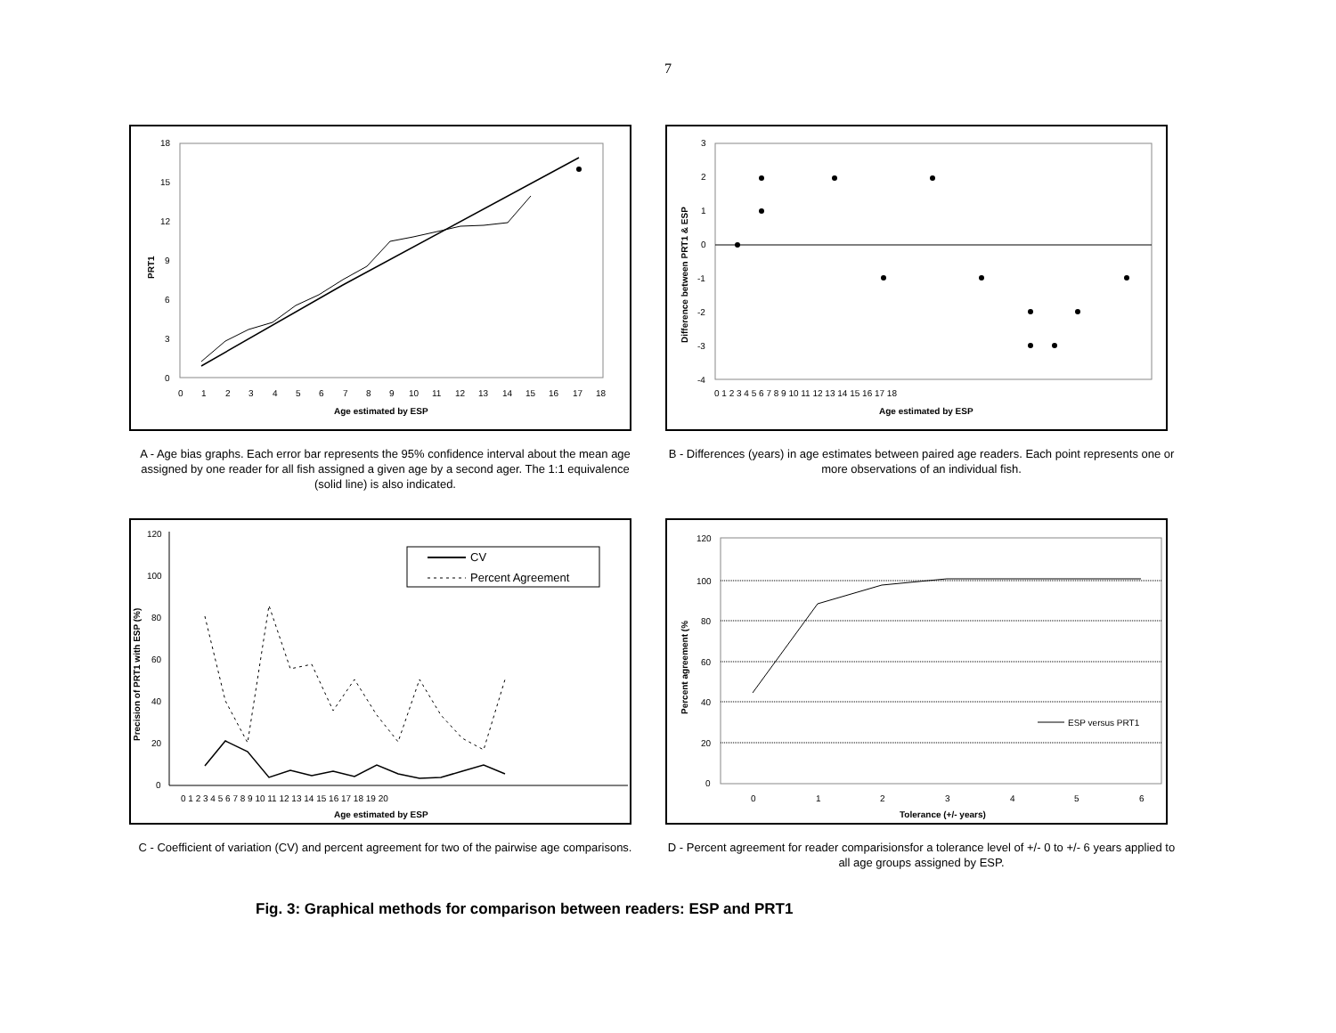7
PRT1
Age estimated by ESP
0
1
2
3
4
5
6
7
8
9
10
11
12
13
14
15
16
17
18
0
3
6
9
12
15
18
A - Age bias graphs. Each error bar represents the 95% confidence interval about the mean age assigned by one reader for all fish assigned a given age by a second ager. The 1:1 equivalence (solid line) is also indicated.
Difference between PRT1 & ESP
Age estimated by ESP
0 1 2 3 4 5 6 7 8 9 10 11 12 13 14 15 16 17 18
3
2
1
0
-1
-2
-3
-4
B - Differences (years) in age estimates between paired age readers. Each point represents one or more observations of an individual fish.
Precision of PRT1 with ESP (%)
CV
Percent Agreement
Age estimated by ESP
0 1 2 3 4 5 6 7 8 9 10 11 12 13 14 15 16 17 18 19 20
0
20
40
60
80
100
120
C - Coefficient of variation (CV) and percent agreement for two of the pairwise age comparisons.
Percent agreement (%
ESP versus PRT1
Tolerance (+/- years)
0
1
2
3
4
5
6
0
20
40
60
80
100
120
D - Percent agreement for reader comparisionsfor a tolerance level of +/- 0 to +/- 6 years applied to all age groups assigned by ESP.
Fig. 3: Graphical methods for comparison between readers: ESP and PRT1